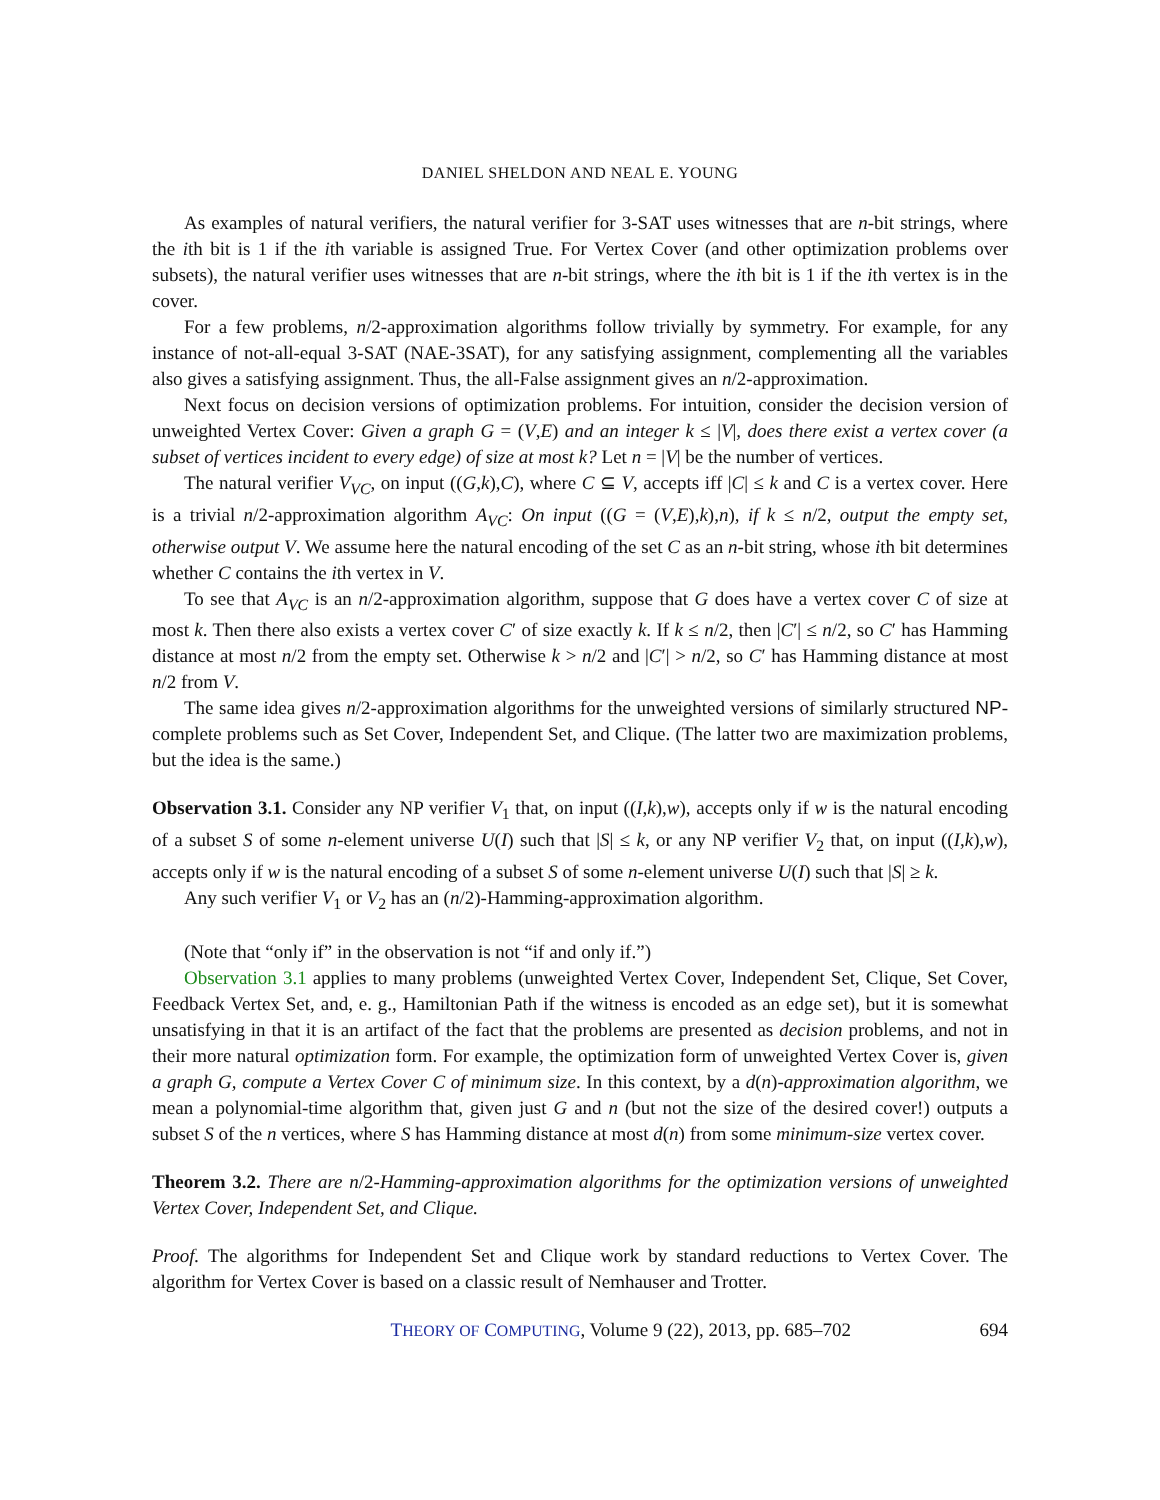DANIEL SHELDON AND NEAL E. YOUNG
As examples of natural verifiers, the natural verifier for 3-SAT uses witnesses that are n-bit strings, where the ith bit is 1 if the ith variable is assigned True. For Vertex Cover (and other optimization problems over subsets), the natural verifier uses witnesses that are n-bit strings, where the ith bit is 1 if the ith vertex is in the cover.
For a few problems, n/2-approximation algorithms follow trivially by symmetry. For example, for any instance of not-all-equal 3-SAT (NAE-3SAT), for any satisfying assignment, complementing all the variables also gives a satisfying assignment. Thus, the all-False assignment gives an n/2-approximation.
Next focus on decision versions of optimization problems. For intuition, consider the decision version of unweighted Vertex Cover: Given a graph G = (V,E) and an integer k ≤ |V|, does there exist a vertex cover (a subset of vertices incident to every edge) of size at most k? Let n = |V| be the number of vertices.
The natural verifier V<sub>VC</sub>, on input ((G,k),C), where C ⊆ V, accepts iff |C| ≤ k and C is a vertex cover. Here is a trivial n/2-approximation algorithm A<sub>VC</sub>: On input ((G = (V,E),k),n), if k ≤ n/2, output the empty set, otherwise output V. We assume here the natural encoding of the set C as an n-bit string, whose ith bit determines whether C contains the ith vertex in V.
To see that A<sub>VC</sub> is an n/2-approximation algorithm, suppose that G does have a vertex cover C of size at most k. Then there also exists a vertex cover C′ of size exactly k. If k ≤ n/2, then |C′| ≤ n/2, so C′ has Hamming distance at most n/2 from the empty set. Otherwise k > n/2 and |C′| > n/2, so C′ has Hamming distance at most n/2 from V.
The same idea gives n/2-approximation algorithms for the unweighted versions of similarly structured NP-complete problems such as Set Cover, Independent Set, and Clique. (The latter two are maximization problems, but the idea is the same.)
Observation 3.1. Consider any NP verifier V<sub>1</sub> that, on input ((I,k),w), accepts only if w is the natural encoding of a subset S of some n-element universe U(I) such that |S| ≤ k, or any NP verifier V<sub>2</sub> that, on input ((I,k),w), accepts only if w is the natural encoding of a subset S of some n-element universe U(I) such that |S| ≥ k.
Any such verifier V<sub>1</sub> or V<sub>2</sub> has an (n/2)-Hamming-approximation algorithm.
(Note that “only if” in the observation is not “if and only if.”)
Observation 3.1 applies to many problems (unweighted Vertex Cover, Independent Set, Clique, Set Cover, Feedback Vertex Set, and, e. g., Hamiltonian Path if the witness is encoded as an edge set), but it is somewhat unsatisfying in that it is an artifact of the fact that the problems are presented as decision problems, and not in their more natural optimization form. For example, the optimization form of unweighted Vertex Cover is, given a graph G, compute a Vertex Cover C of minimum size. In this context, by a d(n)-approximation algorithm, we mean a polynomial-time algorithm that, given just G and n (but not the size of the desired cover!) outputs a subset S of the n vertices, where S has Hamming distance at most d(n) from some minimum-size vertex cover.
Theorem 3.2. There are n/2-Hamming-approximation algorithms for the optimization versions of unweighted Vertex Cover, Independent Set, and Clique.
Proof. The algorithms for Independent Set and Clique work by standard reductions to Vertex Cover. The algorithm for Vertex Cover is based on a classic result of Nemhauser and Trotter.
THEORY OF COMPUTING, Volume 9 (22), 2013, pp. 685–702 694